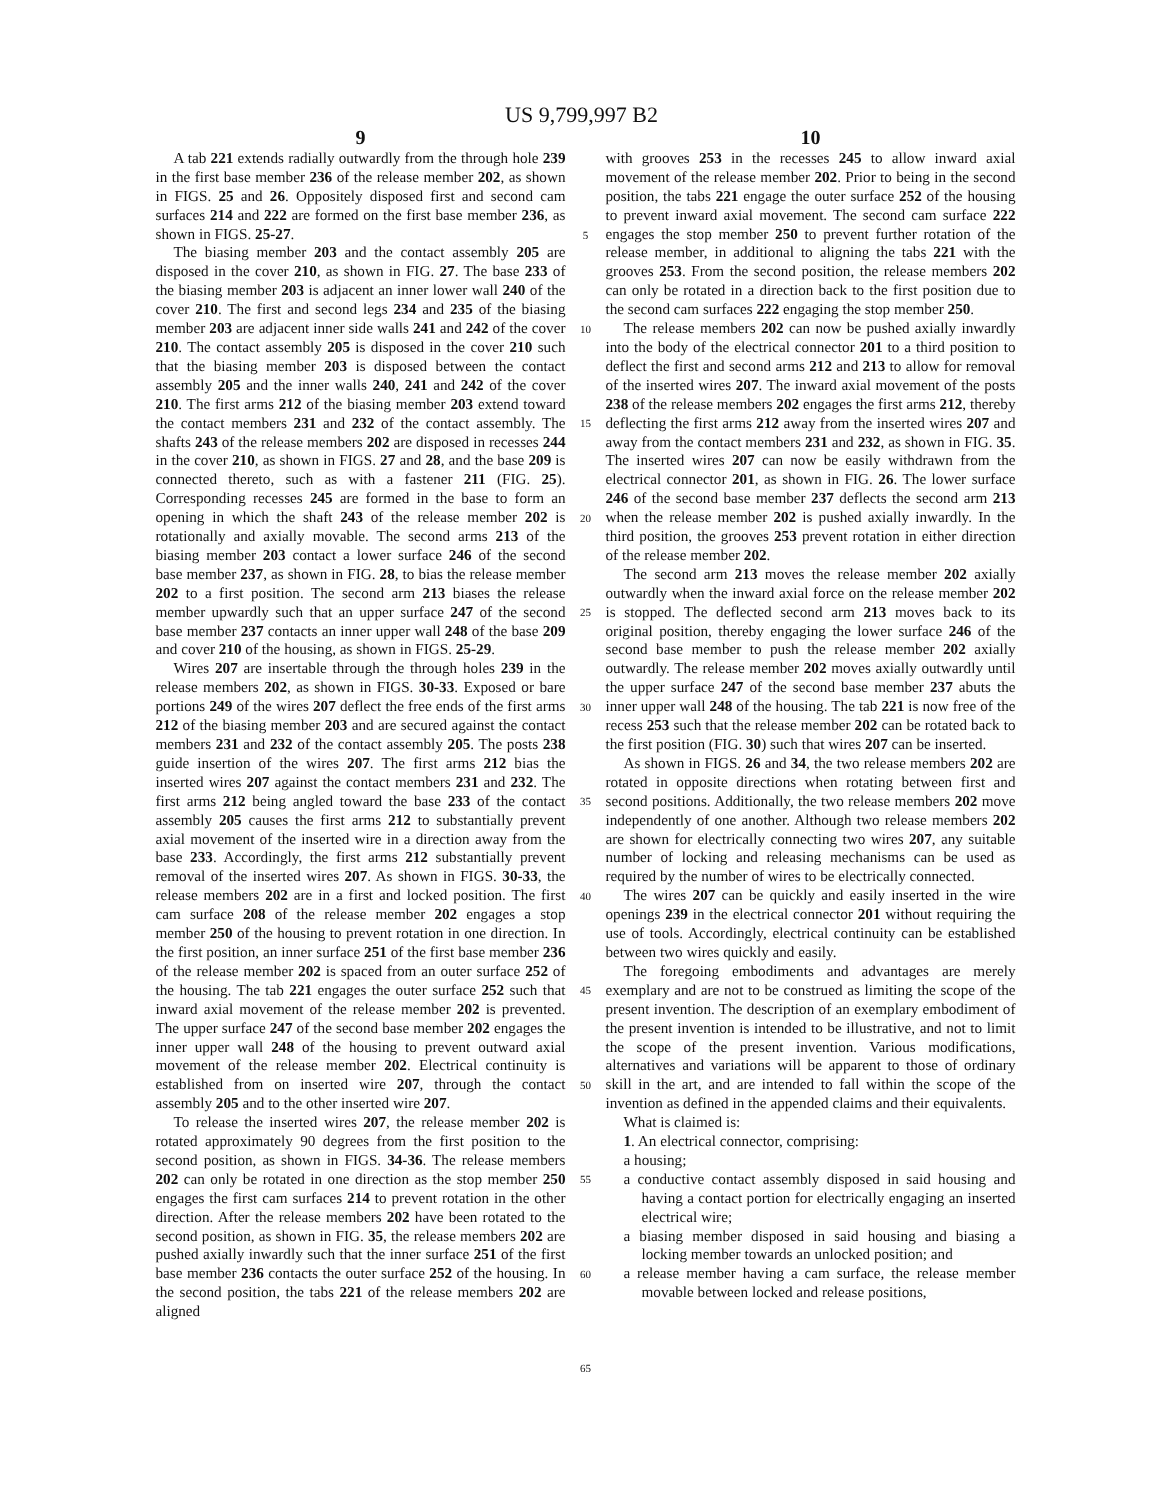US 9,799,997 B2
9
A tab 221 extends radially outwardly from the through hole 239 in the first base member 236 of the release member 202, as shown in FIGS. 25 and 26. Oppositely disposed first and second cam surfaces 214 and 222 are formed on the first base member 236, as shown in FIGS. 25-27.
The biasing member 203 and the contact assembly 205 are disposed in the cover 210, as shown in FIG. 27. The base 233 of the biasing member 203 is adjacent an inner lower wall 240 of the cover 210. The first and second legs 234 and 235 of the biasing member 203 are adjacent inner side walls 241 and 242 of the cover 210. The contact assembly 205 is disposed in the cover 210 such that the biasing member 203 is disposed between the contact assembly 205 and the inner walls 240, 241 and 242 of the cover 210. The first arms 212 of the biasing member 203 extend toward the contact members 231 and 232 of the contact assembly. The shafts 243 of the release members 202 are disposed in recesses 244 in the cover 210, as shown in FIGS. 27 and 28, and the base 209 is connected thereto, such as with a fastener 211 (FIG. 25). Corresponding recesses 245 are formed in the base to form an opening in which the shaft 243 of the release member 202 is rotationally and axially movable. The second arms 213 of the biasing member 203 contact a lower surface 246 of the second base member 237, as shown in FIG. 28, to bias the release member 202 to a first position. The second arm 213 biases the release member upwardly such that an upper surface 247 of the second base member 237 contacts an inner upper wall 248 of the base 209 and cover 210 of the housing, as shown in FIGS. 25-29.
Wires 207 are insertable through the through holes 239 in the release members 202, as shown in FIGS. 30-33. Exposed or bare portions 249 of the wires 207 deflect the free ends of the first arms 212 of the biasing member 203 and are secured against the contact members 231 and 232 of the contact assembly 205. The posts 238 guide insertion of the wires 207. The first arms 212 bias the inserted wires 207 against the contact members 231 and 232. The first arms 212 being angled toward the base 233 of the contact assembly 205 causes the first arms 212 to substantially prevent axial movement of the inserted wire in a direction away from the base 233. Accordingly, the first arms 212 substantially prevent removal of the inserted wires 207. As shown in FIGS. 30-33, the release members 202 are in a first and locked position. The first cam surface 208 of the release member 202 engages a stop member 250 of the housing to prevent rotation in one direction. In the first position, an inner surface 251 of the first base member 236 of the release member 202 is spaced from an outer surface 252 of the housing. The tab 221 engages the outer surface 252 such that inward axial movement of the release member 202 is prevented. The upper surface 247 of the second base member 202 engages the inner upper wall 248 of the housing to prevent outward axial movement of the release member 202. Electrical continuity is established from on inserted wire 207, through the contact assembly 205 and to the other inserted wire 207.
To release the inserted wires 207, the release member 202 is rotated approximately 90 degrees from the first position to the second position, as shown in FIGS. 34-36. The release members 202 can only be rotated in one direction as the stop member 250 engages the first cam surfaces 214 to prevent rotation in the other direction. After the release members 202 have been rotated to the second position, as shown in FIG. 35, the release members 202 are pushed axially inwardly such that the inner surface 251 of the first base member 236 contacts the outer surface 252 of the housing. In the second position, the tabs 221 of the release members 202 are aligned
5
10
15
20
25
30
35
40
45
50
55
60
65
10
with grooves 253 in the recesses 245 to allow inward axial movement of the release member 202. Prior to being in the second position, the tabs 221 engage the outer surface 252 of the housing to prevent inward axial movement. The second cam surface 222 engages the stop member 250 to prevent further rotation of the release member, in additional to aligning the tabs 221 with the grooves 253. From the second position, the release members 202 can only be rotated in a direction back to the first position due to the second cam surfaces 222 engaging the stop member 250.
The release members 202 can now be pushed axially inwardly into the body of the electrical connector 201 to a third position to deflect the first and second arms 212 and 213 to allow for removal of the inserted wires 207. The inward axial movement of the posts 238 of the release members 202 engages the first arms 212, thereby deflecting the first arms 212 away from the inserted wires 207 and away from the contact members 231 and 232, as shown in FIG. 35. The inserted wires 207 can now be easily withdrawn from the electrical connector 201, as shown in FIG. 26. The lower surface 246 of the second base member 237 deflects the second arm 213 when the release member 202 is pushed axially inwardly. In the third position, the grooves 253 prevent rotation in either direction of the release member 202.
The second arm 213 moves the release member 202 axially outwardly when the inward axial force on the release member 202 is stopped. The deflected second arm 213 moves back to its original position, thereby engaging the lower surface 246 of the second base member to push the release member 202 axially outwardly. The release member 202 moves axially outwardly until the upper surface 247 of the second base member 237 abuts the inner upper wall 248 of the housing. The tab 221 is now free of the recess 253 such that the release member 202 can be rotated back to the first position (FIG. 30) such that wires 207 can be inserted.
As shown in FIGS. 26 and 34, the two release members 202 are rotated in opposite directions when rotating between first and second positions. Additionally, the two release members 202 move independently of one another. Although two release members 202 are shown for electrically connecting two wires 207, any suitable number of locking and releasing mechanisms can be used as required by the number of wires to be electrically connected.
The wires 207 can be quickly and easily inserted in the wire openings 239 in the electrical connector 201 without requiring the use of tools. Accordingly, electrical continuity can be established between two wires quickly and easily.
The foregoing embodiments and advantages are merely exemplary and are not to be construed as limiting the scope of the present invention. The description of an exemplary embodiment of the present invention is intended to be illustrative, and not to limit the scope of the present invention. Various modifications, alternatives and variations will be apparent to those of ordinary skill in the art, and are intended to fall within the scope of the invention as defined in the appended claims and their equivalents.
What is claimed is:
1. An electrical connector, comprising:
a housing;
a conductive contact assembly disposed in said housing and having a contact portion for electrically engaging an inserted electrical wire;
a biasing member disposed in said housing and biasing a locking member towards an unlocked position; and
a release member having a cam surface, the release member movable between locked and release positions,